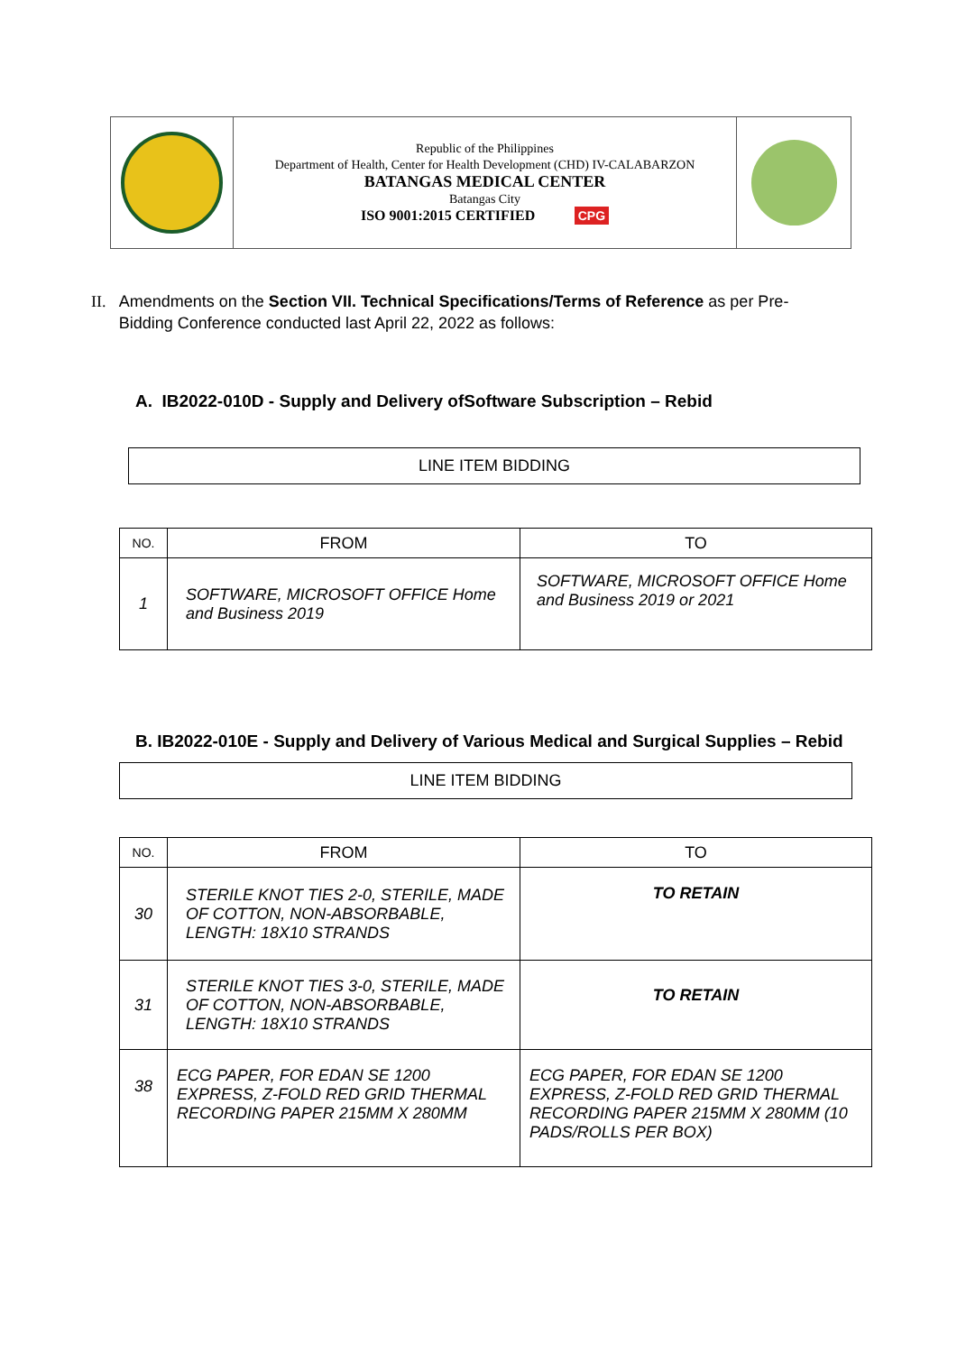Republic of the Philippines
Department of Health, Center for Health Development (CHD) IV-CALABARZON
BATANGAS MEDICAL CENTER
Batangas City
ISO 9001:2015 CERTIFIED CPG
II. Amendments on the Section VII. Technical Specifications/Terms of Reference as per Pre-Bidding Conference conducted last April 22, 2022 as follows:
A. IB2022-010D - Supply and Delivery ofSoftware Subscription – Rebid
LINE ITEM BIDDING
| NO. | FROM | TO |
| --- | --- | --- |
| 1 | SOFTWARE, MICROSOFT OFFICE Home and Business 2019 | SOFTWARE, MICROSOFT OFFICE Home and Business 2019 or 2021 |
B. IB2022-010E - Supply and Delivery of Various Medical and Surgical Supplies – Rebid
LINE ITEM BIDDING
| NO. | FROM | TO |
| --- | --- | --- |
| 30 | STERILE KNOT TIES 2-0, STERILE, MADE OF COTTON, NON-ABSORBABLE, LENGTH: 18X10 STRANDS | TO RETAIN |
| 31 | STERILE KNOT TIES 3-0, STERILE, MADE OF COTTON, NON-ABSORBABLE, LENGTH: 18X10 STRANDS | TO RETAIN |
| 38 | ECG PAPER, FOR EDAN SE 1200 EXPRESS, Z-FOLD RED GRID THERMAL RECORDING PAPER 215MM X 280MM | ECG PAPER, FOR EDAN SE 1200 EXPRESS, Z-FOLD RED GRID THERMAL RECORDING PAPER 215MM X 280MM (10 PADS/ROLLS PER BOX) |